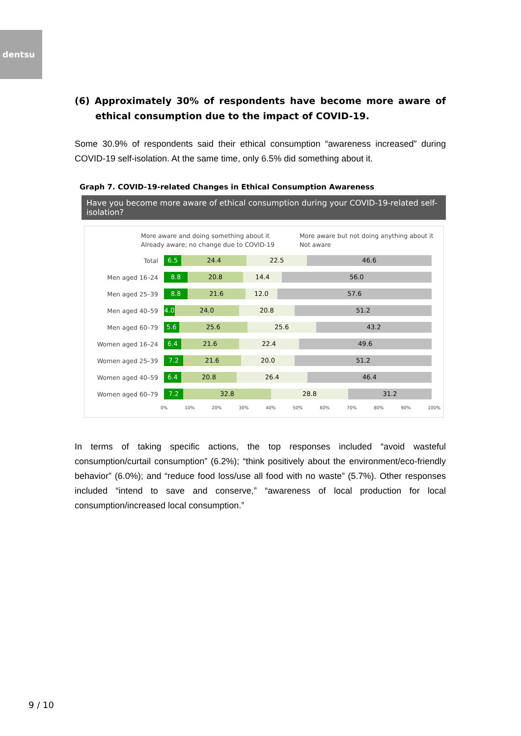dentsu
(6) Approximately 30% of respondents have become more aware of ethical consumption due to the impact of COVID-19.
Some 30.9% of respondents said their ethical consumption “awareness increased” during COVID-19 self-isolation. At the same time, only 6.5% did something about it.
Graph 7. COVID-19-related Changes in Ethical Consumption Awareness
Have you become more aware of ethical consumption during your COVID-19-related self-isolation?
More aware and doing something about it More aware but not doing anything about it Already aware; no change due to COVID-19 Not aware
Total
6.5 24.4 22.5 46.6
Men aged 16–24
8.8 20.8 14.4 56.0
Men aged 25–39
8.8 21.6 12.0 57.6
Men aged 40–59
4.0 24.0 20.8 51.2
Men aged 60–79
5.6 25.6 25.6 43.2
Women aged 16–24
6.4 21.6 22.4 49.6
Women aged 25–39
7.2 21.6 20.0 51.2
Women aged 40–59
6.4 20.8 26.4 46.4
Women aged 60–79
7.2 32.8 28.8 31.2
0% 10% 20% 30% 40% 50% 60% 70% 80% 90% 100%
In terms of taking specific actions, the top responses included “avoid wasteful consumption/curtail consumption” (6.2%); “think positively about the environment/eco-friendly behavior” (6.0%); and “reduce food loss/use all food with no waste” (5.7%). Other responses included “intend to save and conserve,” “awareness of local production for local consumption/increased local consumption.”
9 / 10